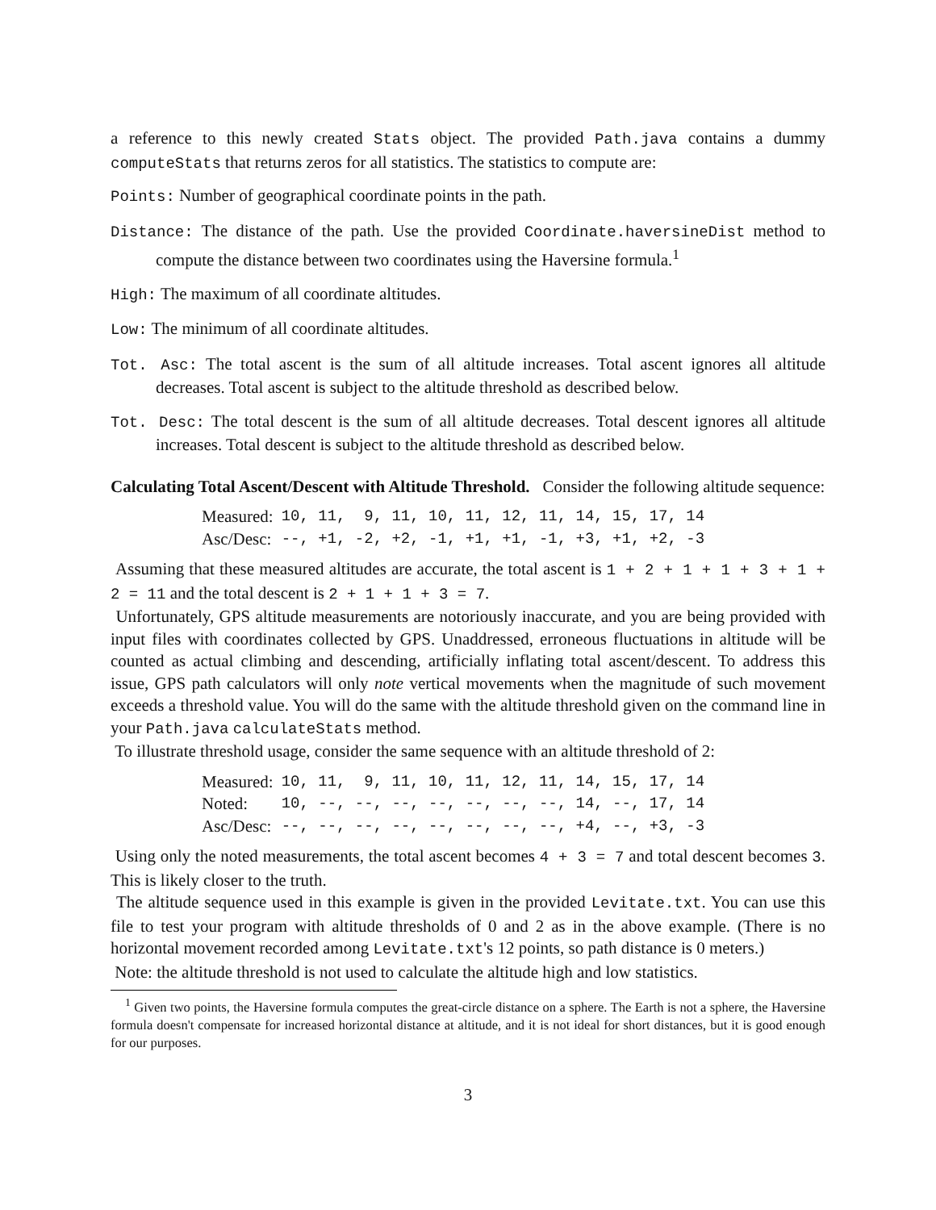a reference to this newly created Stats object. The provided Path.java contains a dummy computeStats that returns zeros for all statistics. The statistics to compute are:
Points: Number of geographical coordinate points in the path.
Distance: The distance of the path. Use the provided Coordinate.haversineDist method to compute the distance between two coordinates using the Haversine formula.<sup>1</sup>
High: The maximum of all coordinate altitudes.
Low: The minimum of all coordinate altitudes.
Tot. Asc: The total ascent is the sum of all altitude increases. Total ascent ignores all altitude decreases. Total ascent is subject to the altitude threshold as described below.
Tot. Desc: The total descent is the sum of all altitude decreases. Total descent ignores all altitude increases. Total descent is subject to the altitude threshold as described below.
Calculating Total Ascent/Descent with Altitude Threshold. Consider the following altitude sequence:
| Measured: | 10, 11, 9, 11, 10, 11, 12, 11, 14, 15, 17, 14 |
| Asc/Desc: | --, +1, -2, +2, -1, +1, +1, -1, +3, +1, +2, -3 |
Assuming that these measured altitudes are accurate, the total ascent is 1 + 2 + 1 + 1 + 3 + 1 + 2 = 11 and the total descent is 2 + 1 + 1 + 3 = 7.
Unfortunately, GPS altitude measurements are notoriously inaccurate, and you are being provided with input files with coordinates collected by GPS. Unaddressed, erroneous fluctuations in altitude will be counted as actual climbing and descending, artificially inflating total ascent/descent. To address this issue, GPS path calculators will only note vertical movements when the magnitude of such movement exceeds a threshold value. You will do the same with the altitude threshold given on the command line in your Path.java calculateStats method.
To illustrate threshold usage, consider the same sequence with an altitude threshold of 2:
| Measured: | 10, 11, 9, 11, 10, 11, 12, 11, 14, 15, 17, 14 |
| Noted: | 10, --, --, --, --, --, --, --, 14, --, 17, 14 |
| Asc/Desc: | --, --, --, --, --, --, --, --, +4, --, +3, -3 |
Using only the noted measurements, the total ascent becomes 4 + 3 = 7 and total descent becomes 3. This is likely closer to the truth.
The altitude sequence used in this example is given in the provided Levitate.txt. You can use this file to test your program with altitude thresholds of 0 and 2 as in the above example. (There is no horizontal movement recorded among Levitate.txt's 12 points, so path distance is 0 meters.)
Note: the altitude threshold is not used to calculate the altitude high and low statistics.
<sup>1</sup> Given two points, the Haversine formula computes the great-circle distance on a sphere. The Earth is not a sphere, the Haversine formula doesn't compensate for increased horizontal distance at altitude, and it is not ideal for short distances, but it is good enough for our purposes.
3